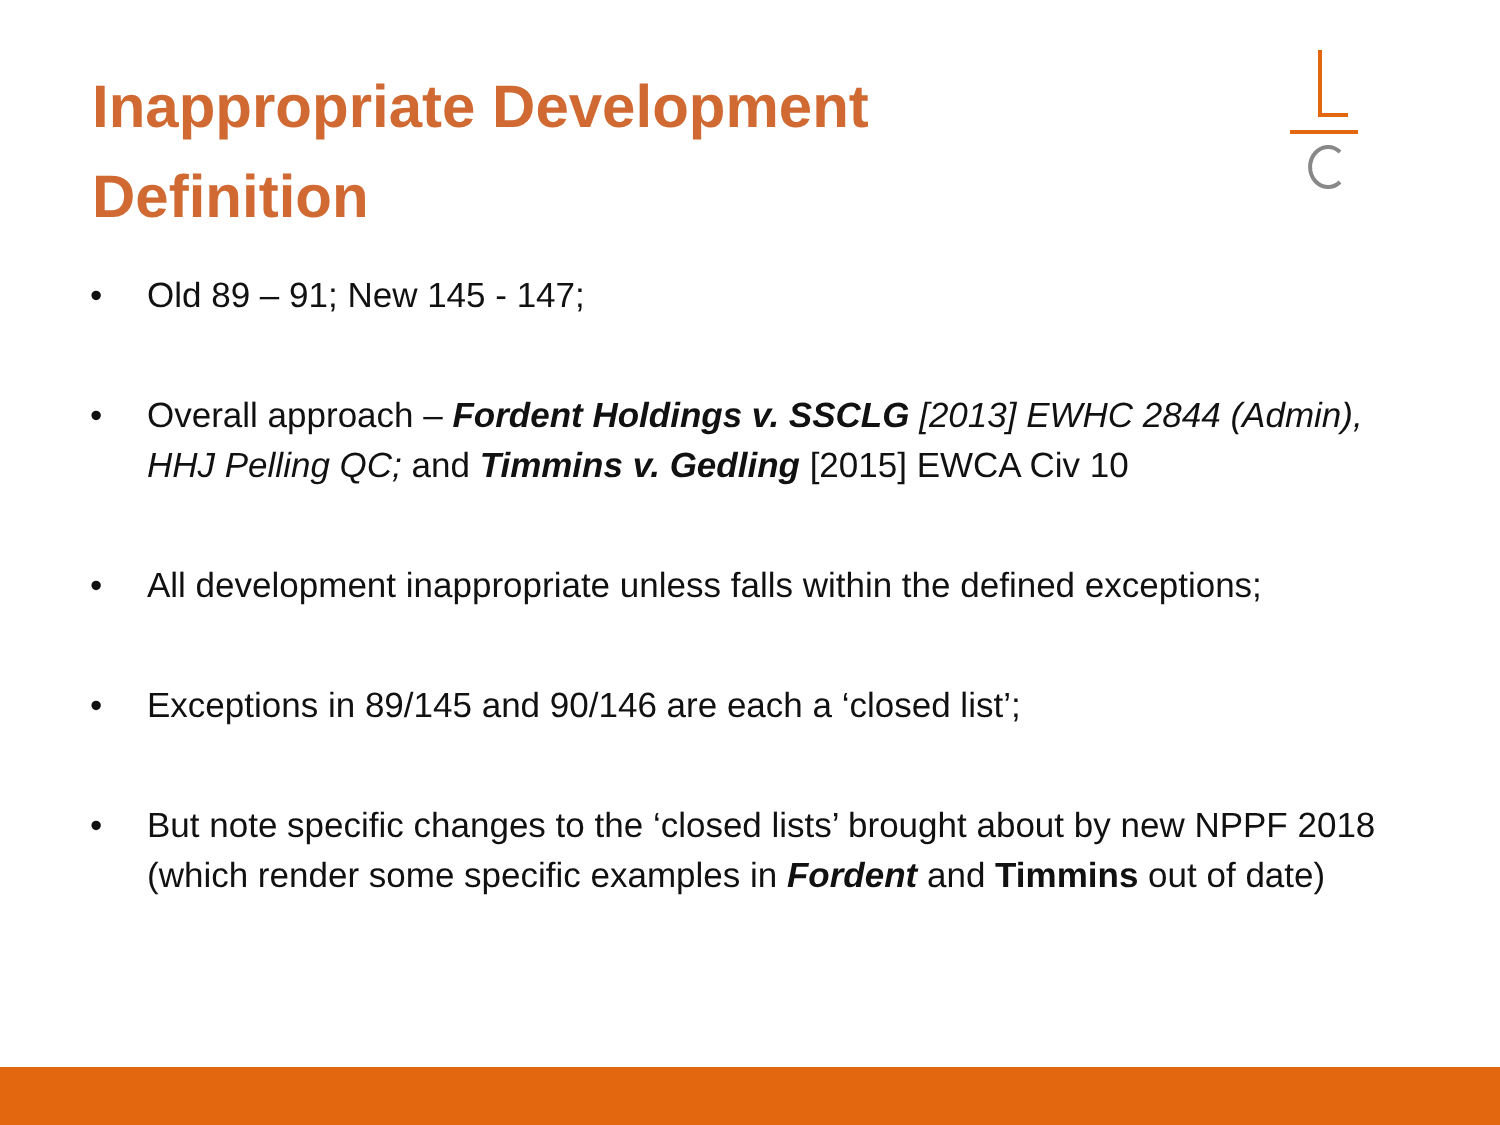Inappropriate Development
Definition
• Old 89 – 91; New 145 - 147;
• Overall approach – Fordent Holdings v. SSCLG [2013] EWHC 2844 (Admin), HHJ Pelling QC; and Timmins v. Gedling [2015] EWCA Civ 10
• All development inappropriate unless falls within the defined exceptions;
• Exceptions in 89/145 and 90/146 are each a ‘closed list’;
• But note specific changes to the ‘closed lists’ brought about by new NPPF 2018 (which render some specific examples in Fordent and Timmins out of date)